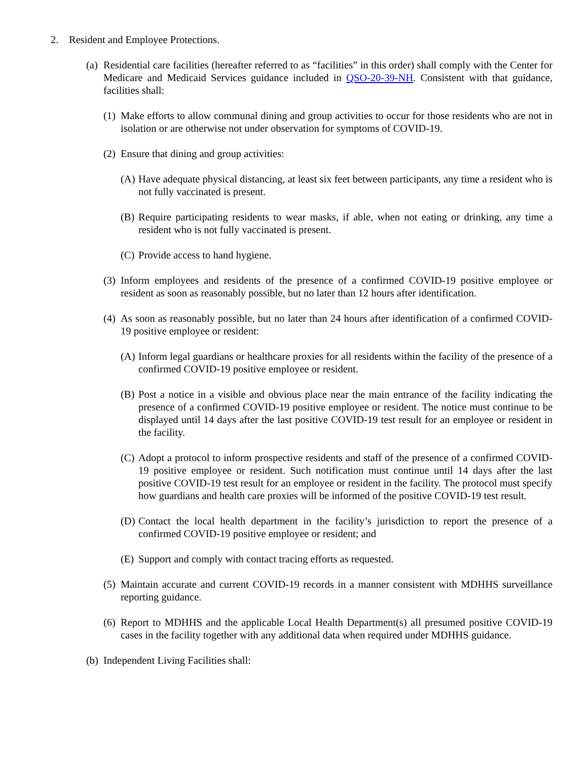2. Resident and Employee Protections.
(a) Residential care facilities (hereafter referred to as “facilities” in this order) shall comply with the Center for Medicare and Medicaid Services guidance included in QSO-20-39-NH. Consistent with that guidance, facilities shall:
(1) Make efforts to allow communal dining and group activities to occur for those residents who are not in isolation or are otherwise not under observation for symptoms of COVID-19.
(2) Ensure that dining and group activities:
(A) Have adequate physical distancing, at least six feet between participants, any time a resident who is not fully vaccinated is present.
(B) Require participating residents to wear masks, if able, when not eating or drinking, any time a resident who is not fully vaccinated is present.
(C) Provide access to hand hygiene.
(3) Inform employees and residents of the presence of a confirmed COVID-19 positive employee or resident as soon as reasonably possible, but no later than 12 hours after identification.
(4) As soon as reasonably possible, but no later than 24 hours after identification of a confirmed COVID-19 positive employee or resident:
(A) Inform legal guardians or healthcare proxies for all residents within the facility of the presence of a confirmed COVID-19 positive employee or resident.
(B) Post a notice in a visible and obvious place near the main entrance of the facility indicating the presence of a confirmed COVID-19 positive employee or resident. The notice must continue to be displayed until 14 days after the last positive COVID-19 test result for an employee or resident in the facility.
(C) Adopt a protocol to inform prospective residents and staff of the presence of a confirmed COVID-19 positive employee or resident. Such notification must continue until 14 days after the last positive COVID-19 test result for an employee or resident in the facility. The protocol must specify how guardians and health care proxies will be informed of the positive COVID-19 test result.
(D) Contact the local health department in the facility’s jurisdiction to report the presence of a confirmed COVID-19 positive employee or resident; and
(E) Support and comply with contact tracing efforts as requested.
(5) Maintain accurate and current COVID-19 records in a manner consistent with MDHHS surveillance reporting guidance.
(6) Report to MDHHS and the applicable Local Health Department(s) all presumed positive COVID-19 cases in the facility together with any additional data when required under MDHHS guidance.
(b) Independent Living Facilities shall: